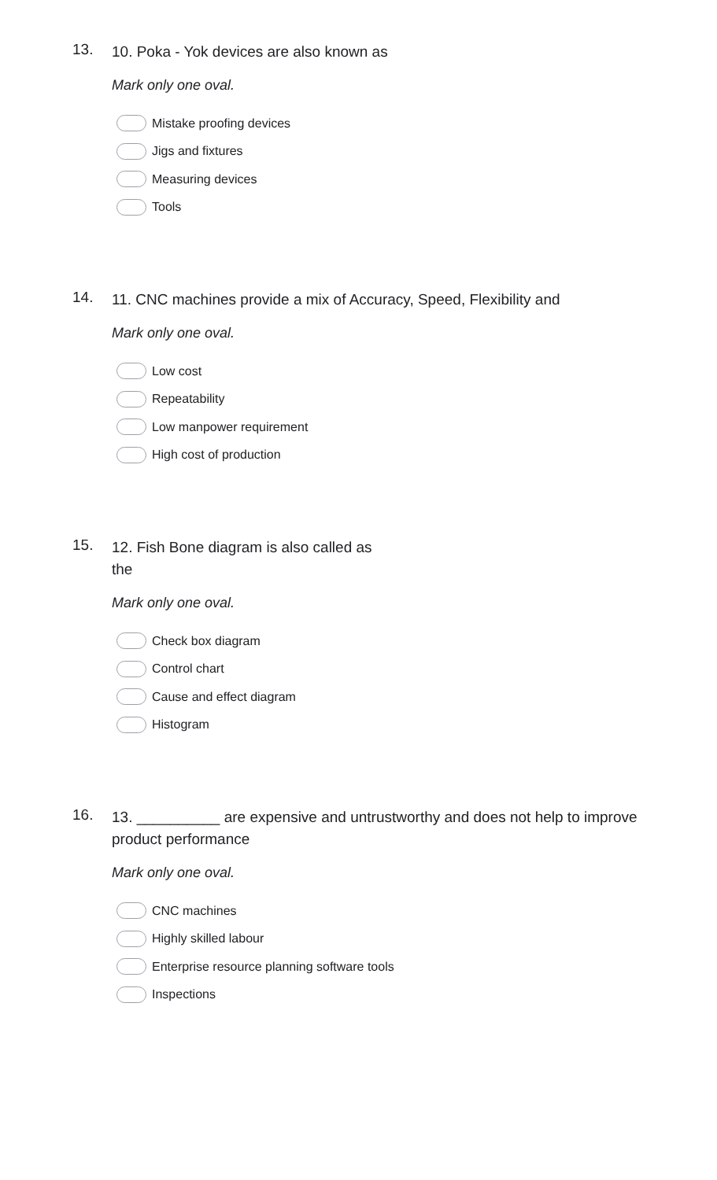13.
10. Poka - Yok devices are also known as
Mark only one oval.
Mistake proofing devices
Jigs and fixtures
Measuring devices
Tools
14.
11. CNC machines provide a mix of Accuracy, Speed, Flexibility and
Mark only one oval.
Low cost
Repeatability
Low manpower requirement
High cost of production
15.
12. Fish Bone diagram is also called as
the
Mark only one oval.
Check box diagram
Control chart
Cause and effect diagram
Histogram
16.
13. __________ are expensive and untrustworthy and does not help to improve product performance
Mark only one oval.
CNC machines
Highly skilled labour
Enterprise resource planning software tools
Inspections